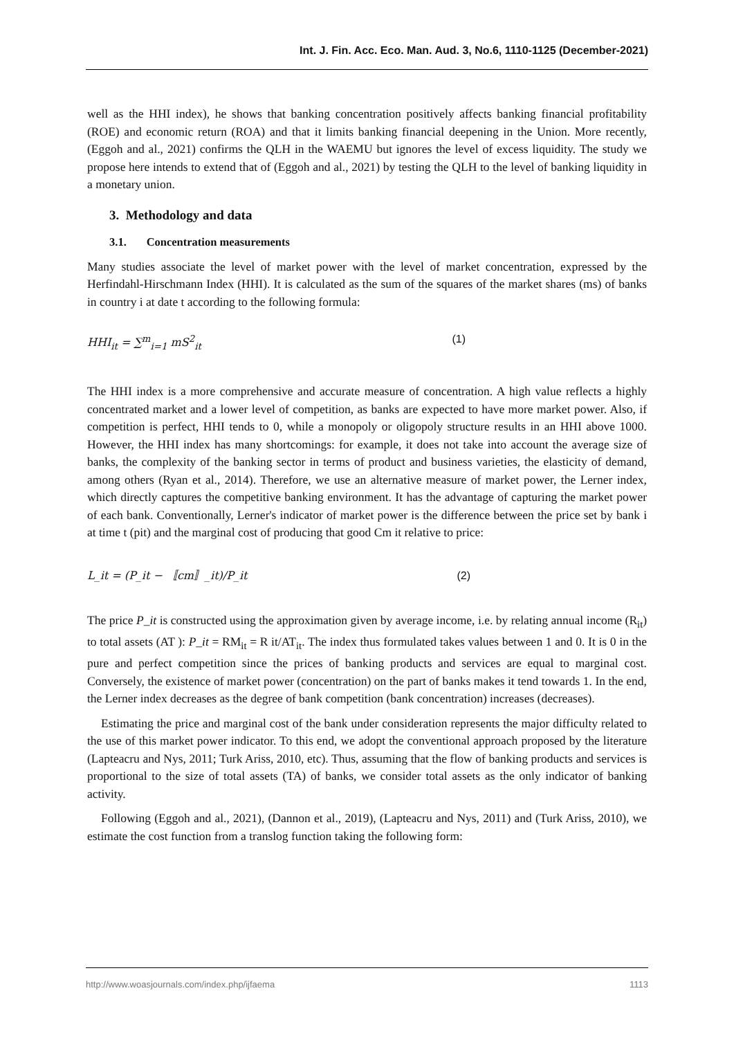Int. J. Fin. Acc. Eco. Man. Aud. 3, No.6, 1110-1125 (December-2021)
well as the HHI index), he shows that banking concentration positively affects banking financial profitability (ROE) and economic return (ROA) and that it limits banking financial deepening in the Union. More recently, (Eggoh and al., 2021) confirms the QLH in the WAEMU but ignores the level of excess liquidity. The study we propose here intends to extend that of (Eggoh and al., 2021) by testing the QLH to the level of banking liquidity in a monetary union.
3. Methodology and data
3.1. Concentration measurements
Many studies associate the level of market power with the level of market concentration, expressed by the Herfindahl-Hirschmann Index (HHI). It is calculated as the sum of the squares of the market shares (ms) of banks in country i at date t according to the following formula:
HHI<sub>it</sub> = ∑<sup>m</sup><sub>i=1</sub> mS<sup>2</sup><sub>it</sub> (1)
The HHI index is a more comprehensive and accurate measure of concentration. A high value reflects a highly concentrated market and a lower level of competition, as banks are expected to have more market power. Also, if competition is perfect, HHI tends to 0, while a monopoly or oligopoly structure results in an HHI above 1000. However, the HHI index has many shortcomings: for example, it does not take into account the average size of banks, the complexity of the banking sector in terms of product and business varieties, the elasticity of demand, among others (Ryan et al., 2014). Therefore, we use an alternative measure of market power, the Lerner index, which directly captures the competitive banking environment. It has the advantage of capturing the market power of each bank. Conventionally, Lerner's indicator of market power is the difference between the price set by bank i at time t (pit) and the marginal cost of producing that good Cm it relative to price:
L_it = (P_it − 〚cm〛_it)/P_it (2)
The price P_it is constructed using the approximation given by average income, i.e. by relating annual income (R<sub>it</sub>) to total assets (AT ): P_it = RM<sub>it</sub> = R it/AT<sub>it</sub>. The index thus formulated takes values between 1 and 0. It is 0 in the pure and perfect competition since the prices of banking products and services are equal to marginal cost. Conversely, the existence of market power (concentration) on the part of banks makes it tend towards 1. In the end, the Lerner index decreases as the degree of bank competition (bank concentration) increases (decreases).
Estimating the price and marginal cost of the bank under consideration represents the major difficulty related to the use of this market power indicator. To this end, we adopt the conventional approach proposed by the literature (Lapteacru and Nys, 2011; Turk Ariss, 2010, etc). Thus, assuming that the flow of banking products and services is proportional to the size of total assets (TA) of banks, we consider total assets as the only indicator of banking activity.
Following (Eggoh and al., 2021), (Dannon et al., 2019), (Lapteacru and Nys, 2011) and (Turk Ariss, 2010), we estimate the cost function from a translog function taking the following form:
http://www.woasjournals.com/index.php/ijfaema 1113